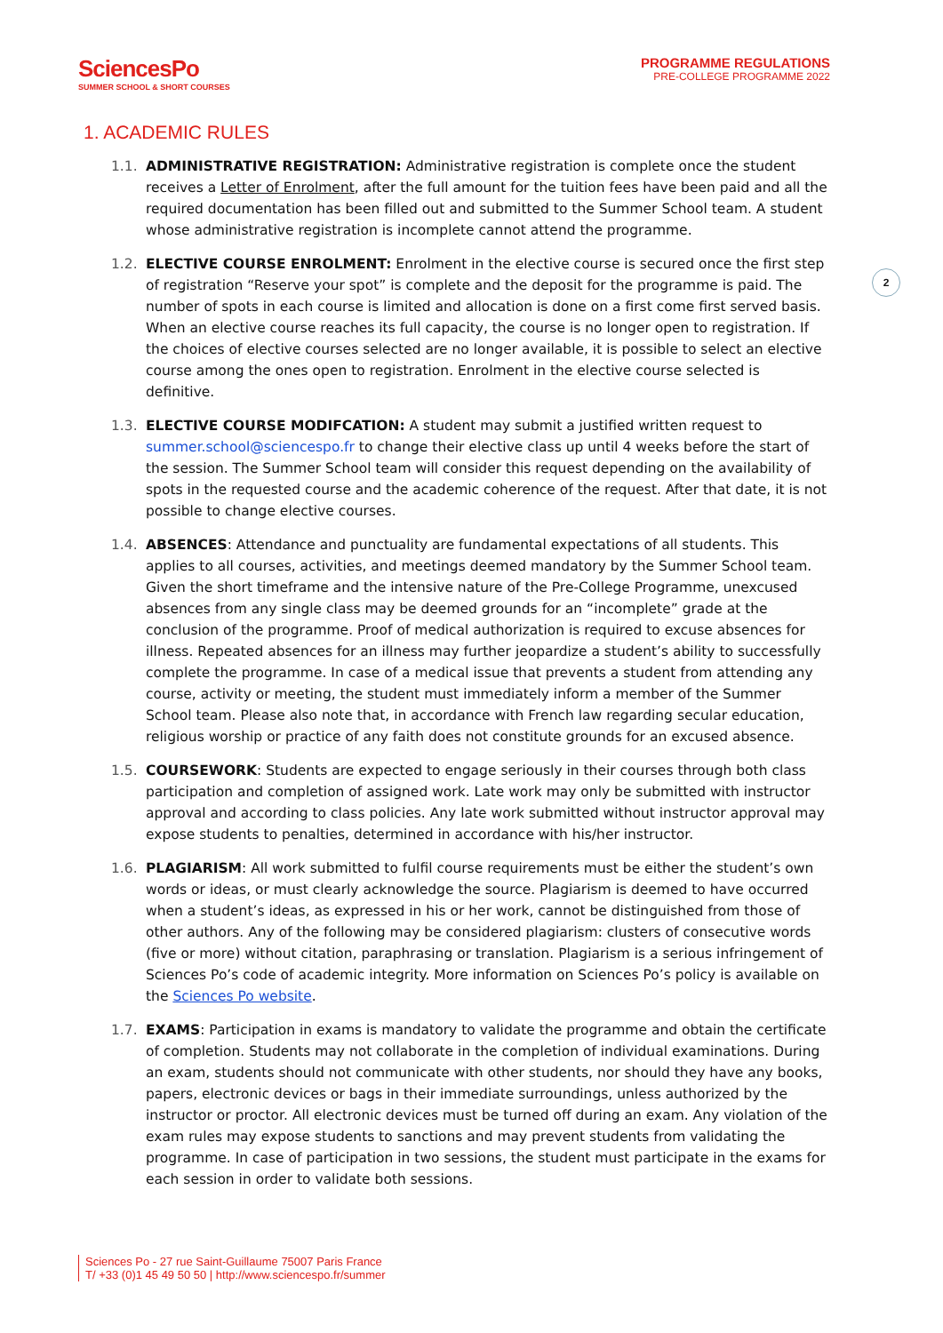SciencesPo
SUMMER SCHOOL & SHORT COURSES
PROGRAMME REGULATIONS
PRE-COLLEGE PROGRAMME 2022
2
1. ACADEMIC RULES
1.1. ADMINISTRATIVE REGISTRATION: Administrative registration is complete once the student receives a Letter of Enrolment, after the full amount for the tuition fees have been paid and all the required documentation has been filled out and submitted to the Summer School team. A student whose administrative registration is incomplete cannot attend the programme.
1.2. ELECTIVE COURSE ENROLMENT: Enrolment in the elective course is secured once the first step of registration “Reserve your spot” is complete and the deposit for the programme is paid. The number of spots in each course is limited and allocation is done on a first come first served basis. When an elective course reaches its full capacity, the course is no longer open to registration. If the choices of elective courses selected are no longer available, it is possible to select an elective course among the ones open to registration. Enrolment in the elective course selected is definitive.
1.3. ELECTIVE COURSE MODIFCATION: A student may submit a justified written request to summer.school@sciencespo.fr to change their elective class up until 4 weeks before the start of the session. The Summer School team will consider this request depending on the availability of spots in the requested course and the academic coherence of the request. After that date, it is not possible to change elective courses.
1.4. ABSENCES: Attendance and punctuality are fundamental expectations of all students. This applies to all courses, activities, and meetings deemed mandatory by the Summer School team. Given the short timeframe and the intensive nature of the Pre-College Programme, unexcused absences from any single class may be deemed grounds for an “incomplete” grade at the conclusion of the programme. Proof of medical authorization is required to excuse absences for illness. Repeated absences for an illness may further jeopardize a student’s ability to successfully complete the programme. In case of a medical issue that prevents a student from attending any course, activity or meeting, the student must immediately inform a member of the Summer School team. Please also note that, in accordance with French law regarding secular education, religious worship or practice of any faith does not constitute grounds for an excused absence.
1.5. COURSEWORK: Students are expected to engage seriously in their courses through both class participation and completion of assigned work. Late work may only be submitted with instructor approval and according to class policies. Any late work submitted without instructor approval may expose students to penalties, determined in accordance with his/her instructor.
1.6. PLAGIARISM: All work submitted to fulfil course requirements must be either the student’s own words or ideas, or must clearly acknowledge the source. Plagiarism is deemed to have occurred when a student’s ideas, as expressed in his or her work, cannot be distinguished from those of other authors. Any of the following may be considered plagiarism: clusters of consecutive words (five or more) without citation, paraphrasing or translation. Plagiarism is a serious infringement of Sciences Po’s code of academic integrity. More information on Sciences Po’s policy is available on the Sciences Po website.
1.7. EXAMS: Participation in exams is mandatory to validate the programme and obtain the certificate of completion. Students may not collaborate in the completion of individual examinations. During an exam, students should not communicate with other students, nor should they have any books, papers, electronic devices or bags in their immediate surroundings, unless authorized by the instructor or proctor. All electronic devices must be turned off during an exam. Any violation of the exam rules may expose students to sanctions and may prevent students from validating the programme. In case of participation in two sessions, the student must participate in the exams for each session in order to validate both sessions.
Sciences Po - 27 rue Saint-Guillaume 75007 Paris France
T/ +33 (0)1 45 49 50 50 | http://www.sciencespo.fr/summer